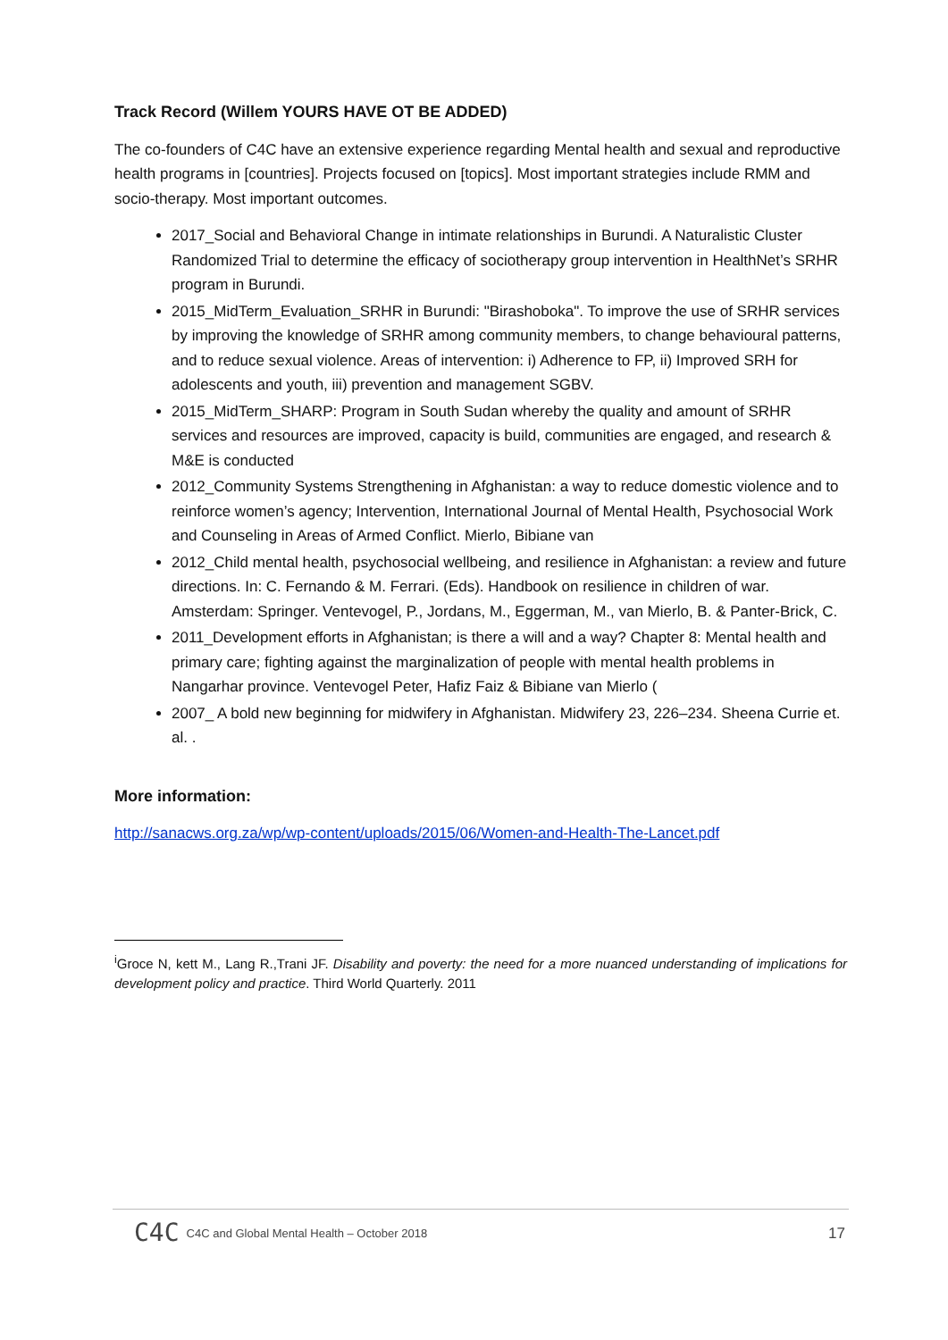Track Record (Willem YOURS HAVE OT BE ADDED)
The co-founders of C4C have an extensive experience regarding Mental health and sexual and reproductive health programs in [countries]. Projects focused on [topics]. Most important strategies include RMM and socio-therapy. Most important outcomes.
2017_Social and Behavioral Change in intimate relationships in Burundi. A Naturalistic Cluster Randomized Trial to determine the efficacy of sociotherapy group intervention in HealthNet’s SRHR program in Burundi.
2015_MidTerm_Evaluation_SRHR in Burundi: "Birashoboka". To improve the use of SRHR services by improving the knowledge of SRHR among community members, to change behavioural patterns, and to reduce sexual violence. Areas of intervention: i) Adherence to FP, ii) Improved SRH for adolescents and youth, iii) prevention and management SGBV.
2015_MidTerm_SHARP: Program in South Sudan whereby the quality and amount of SRHR services and resources are improved, capacity is build, communities are engaged, and research & M&E is conducted
2012_Community Systems Strengthening in Afghanistan: a way to reduce domestic violence and to reinforce women’s agency; Intervention, International Journal of Mental Health, Psychosocial Work and Counseling in Areas of Armed Conflict. Mierlo, Bibiane van
2012_Child mental health, psychosocial wellbeing, and resilience in Afghanistan: a review and future directions. In: C. Fernando & M. Ferrari. (Eds). Handbook on resilience in children of war. Amsterdam: Springer. Ventevogel, P., Jordans, M., Eggerman, M., van Mierlo, B. & Panter-Brick, C.
2011_Development efforts in Afghanistan; is there a will and a way? Chapter 8: Mental health and primary care; fighting against the marginalization of people with mental health problems in Nangarhar province. Ventevogel Peter, Hafiz Faiz & Bibiane van Mierlo (
2007_ A bold new beginning for midwifery in Afghanistan. Midwifery 23, 226–234. Sheena Currie et. al. .
More information:
http://sanacws.org.za/wp/wp-content/uploads/2015/06/Women-and-Health-The-Lancet.pdf
<sup>i</sup> Groce N, kett M., Lang R.,Trani JF. Disability and poverty: the need for a more nuanced understanding of implications for development policy and practice. Third World Quarterly. 2011
C4C C4C and Global Mental Health – October 2018 17